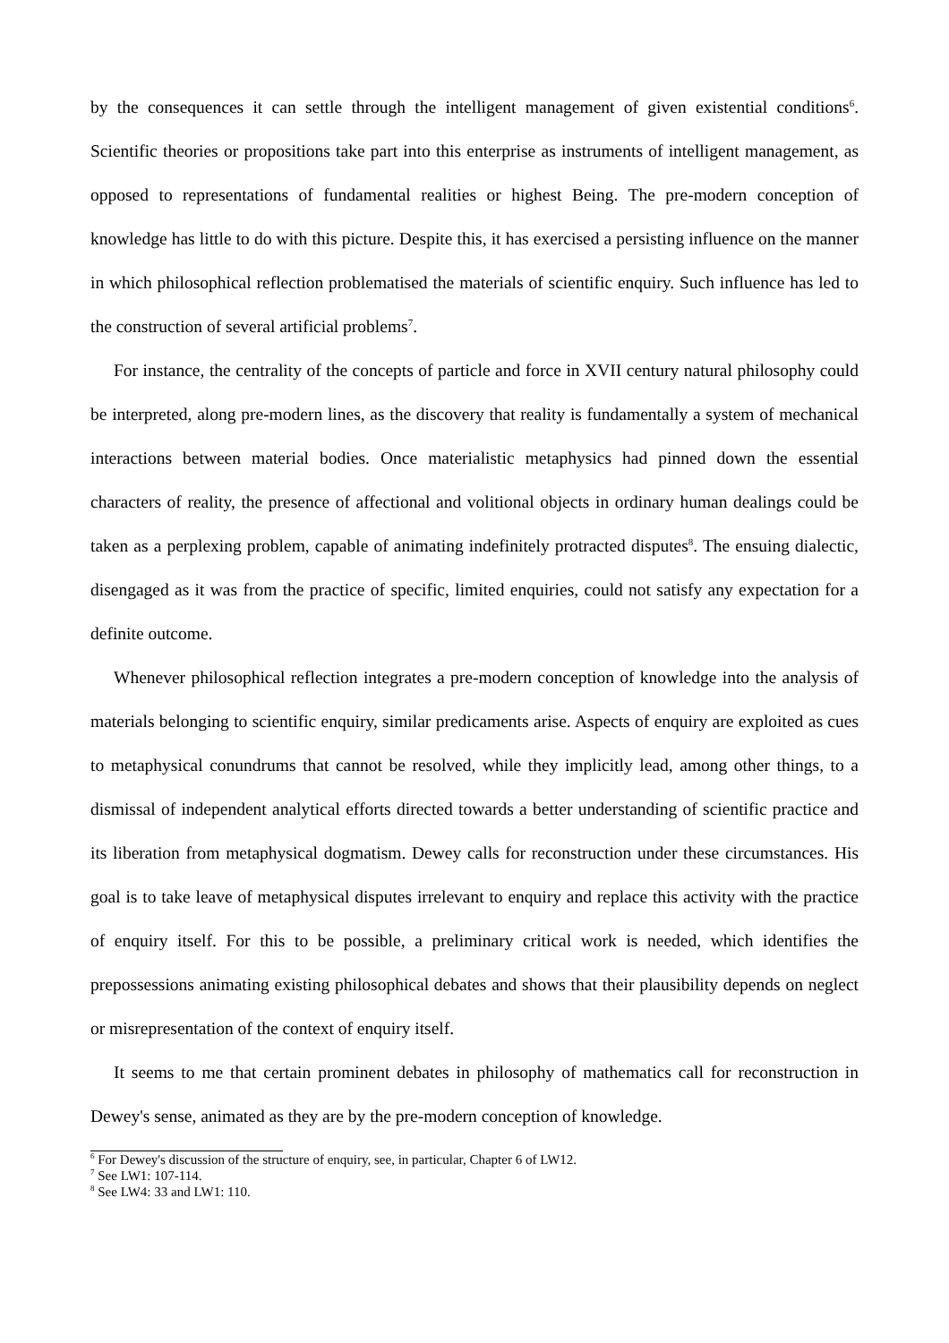by the consequences it can settle through the intelligent management of given existential conditions<sup>6</sup>. Scientific theories or propositions take part into this enterprise as instruments of intelligent management, as opposed to representations of fundamental realities or highest Being. The pre-modern conception of knowledge has little to do with this picture. Despite this, it has exercised a persisting influence on the manner in which philosophical reflection problematised the materials of scientific enquiry. Such influence has led to the construction of several artificial problems<sup>7</sup>.
For instance, the centrality of the concepts of particle and force in XVII century natural philosophy could be interpreted, along pre-modern lines, as the discovery that reality is fundamentally a system of mechanical interactions between material bodies. Once materialistic metaphysics had pinned down the essential characters of reality, the presence of affectional and volitional objects in ordinary human dealings could be taken as a perplexing problem, capable of animating indefinitely protracted disputes<sup>8</sup>. The ensuing dialectic, disengaged as it was from the practice of specific, limited enquiries, could not satisfy any expectation for a definite outcome.
Whenever philosophical reflection integrates a pre-modern conception of knowledge into the analysis of materials belonging to scientific enquiry, similar predicaments arise. Aspects of enquiry are exploited as cues to metaphysical conundrums that cannot be resolved, while they implicitly lead, among other things, to a dismissal of independent analytical efforts directed towards a better understanding of scientific practice and its liberation from metaphysical dogmatism. Dewey calls for reconstruction under these circumstances. His goal is to take leave of metaphysical disputes irrelevant to enquiry and replace this activity with the practice of enquiry itself. For this to be possible, a preliminary critical work is needed, which identifies the prepossessions animating existing philosophical debates and shows that their plausibility depends on neglect or misrepresentation of the context of enquiry itself.
It seems to me that certain prominent debates in philosophy of mathematics call for reconstruction in Dewey's sense, animated as they are by the pre-modern conception of knowledge.
<sup>6</sup> For Dewey's discussion of the structure of enquiry, see, in particular, Chapter 6 of LW12.
<sup>7</sup> See LW1: 107-114.
<sup>8</sup> See LW4: 33 and LW1: 110.